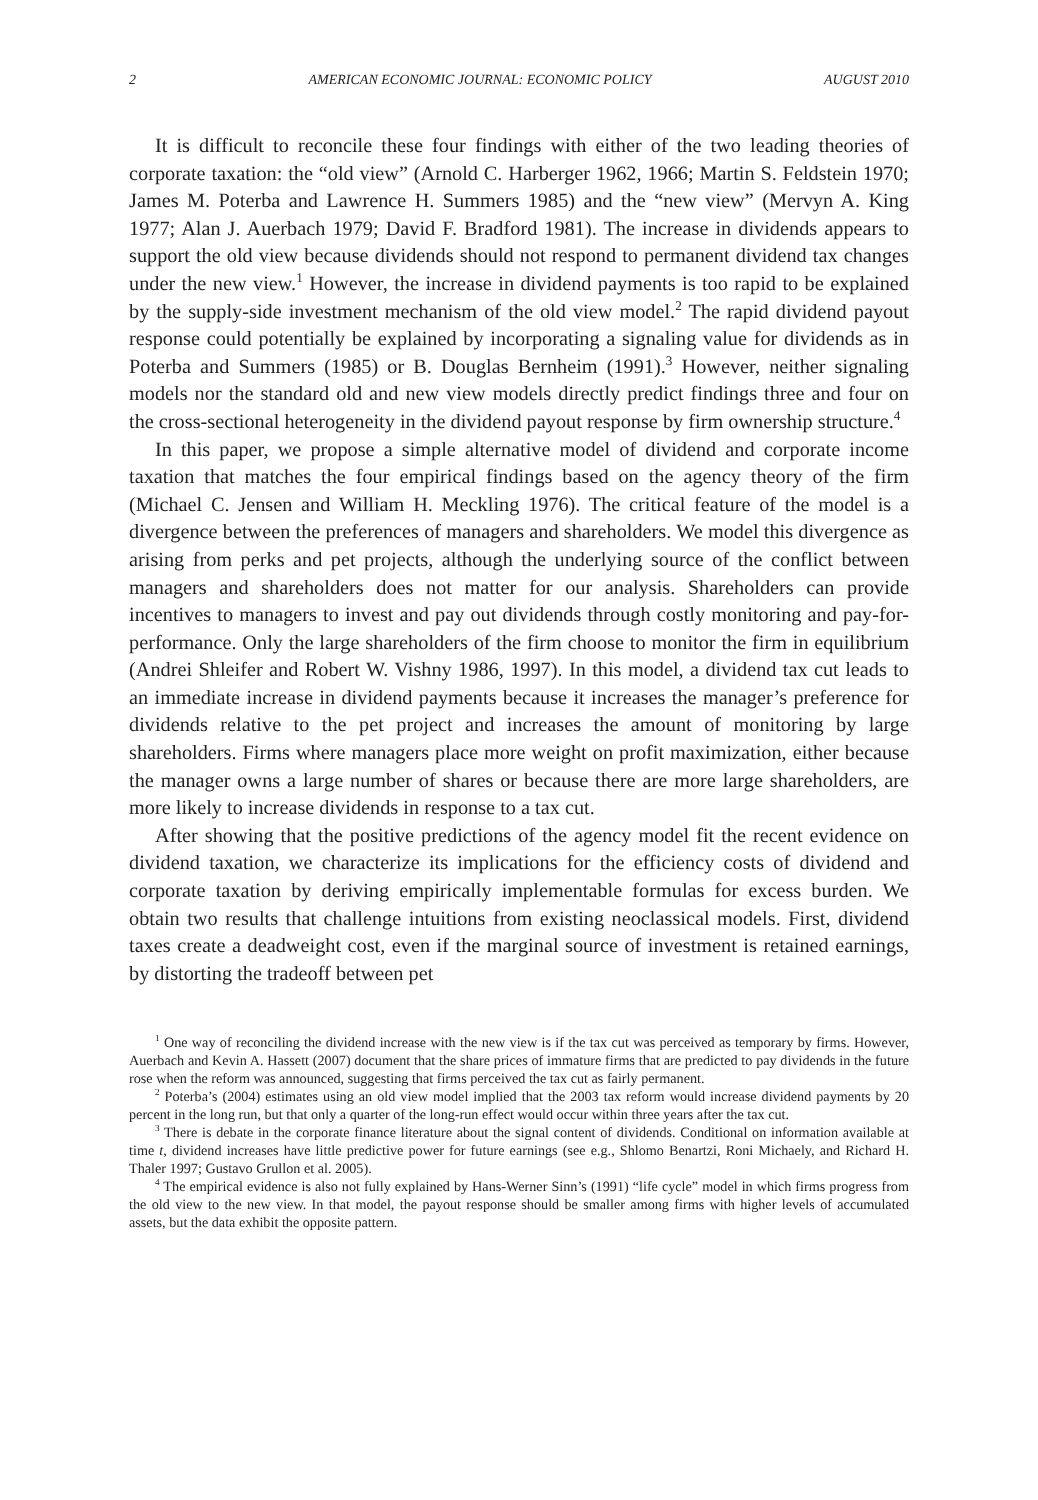2 AMERICAN ECONOMIC JOURNAL: ECONOMIC POLICY AUGUST 2010
It is difficult to reconcile these four findings with either of the two leading theories of corporate taxation: the “old view” (Arnold C. Harberger 1962, 1966; Martin S. Feldstein 1970; James M. Poterba and Lawrence H. Summers 1985) and the “new view” (Mervyn A. King 1977; Alan J. Auerbach 1979; David F. Bradford 1981). The increase in dividends appears to support the old view because dividends should not respond to permanent dividend tax changes under the new view.<sup>1</sup> However, the increase in dividend payments is too rapid to be explained by the supply-side investment mechanism of the old view model.<sup>2</sup> The rapid dividend payout response could potentially be explained by incorporating a signaling value for dividends as in Poterba and Summers (1985) or B. Douglas Bernheim (1991).<sup>3</sup> However, neither signaling models nor the standard old and new view models directly predict findings three and four on the cross-sectional heterogeneity in the dividend payout response by firm ownership structure.<sup>4</sup>
In this paper, we propose a simple alternative model of dividend and corporate income taxation that matches the four empirical findings based on the agency theory of the firm (Michael C. Jensen and William H. Meckling 1976). The critical feature of the model is a divergence between the preferences of managers and shareholders. We model this divergence as arising from perks and pet projects, although the underlying source of the conflict between managers and shareholders does not matter for our analysis. Shareholders can provide incentives to managers to invest and pay out dividends through costly monitoring and pay-for-performance. Only the large shareholders of the firm choose to monitor the firm in equilibrium (Andrei Shleifer and Robert W. Vishny 1986, 1997). In this model, a dividend tax cut leads to an immediate increase in dividend payments because it increases the manager’s preference for dividends relative to the pet project and increases the amount of monitoring by large shareholders. Firms where managers place more weight on profit maximization, either because the manager owns a large number of shares or because there are more large shareholders, are more likely to increase dividends in response to a tax cut.
After showing that the positive predictions of the agency model fit the recent evidence on dividend taxation, we characterize its implications for the efficiency costs of dividend and corporate taxation by deriving empirically implementable formulas for excess burden. We obtain two results that challenge intuitions from existing neoclassical models. First, dividend taxes create a deadweight cost, even if the marginal source of investment is retained earnings, by distorting the tradeoff between pet
<sup>1</sup> One way of reconciling the dividend increase with the new view is if the tax cut was perceived as temporary by firms. However, Auerbach and Kevin A. Hassett (2007) document that the share prices of immature firms that are predicted to pay dividends in the future rose when the reform was announced, suggesting that firms perceived the tax cut as fairly permanent.
<sup>2</sup> Poterba’s (2004) estimates using an old view model implied that the 2003 tax reform would increase dividend payments by 20 percent in the long run, but that only a quarter of the long-run effect would occur within three years after the tax cut.
<sup>3</sup> There is debate in the corporate finance literature about the signal content of dividends. Conditional on information available at time t, dividend increases have little predictive power for future earnings (see e.g., Shlomo Benartzi, Roni Michaely, and Richard H. Thaler 1997; Gustavo Grullon et al. 2005).
<sup>4</sup> The empirical evidence is also not fully explained by Hans-Werner Sinn’s (1991) “life cycle” model in which firms progress from the old view to the new view. In that model, the payout response should be smaller among firms with higher levels of accumulated assets, but the data exhibit the opposite pattern.